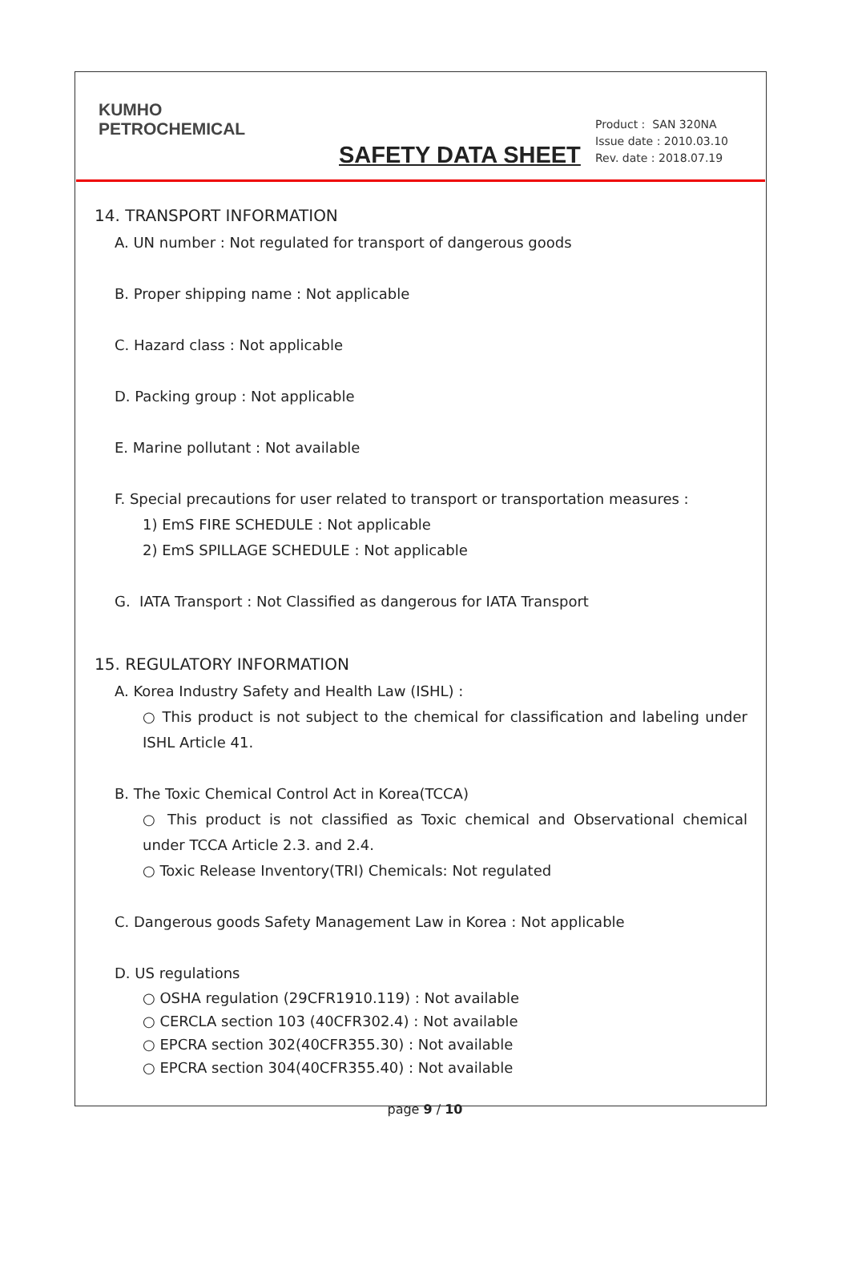KUMHO
PETROCHEMICAL
SAFETY DATA SHEET
Product : SAN 320NA
Issue date : 2010.03.10
Rev. date : 2018.07.19
14. TRANSPORT INFORMATION
A. UN number : Not regulated for transport of dangerous goods
B. Proper shipping name : Not applicable
C. Hazard class : Not applicable
D. Packing group : Not applicable
E. Marine pollutant : Not available
F. Special precautions for user related to transport or transportation measures :
1) EmS FIRE SCHEDULE : Not applicable
2) EmS SPILLAGE SCHEDULE : Not applicable
G. IATA Transport : Not Classified as dangerous for IATA Transport
15. REGULATORY INFORMATION
A. Korea Industry Safety and Health Law (ISHL) :
○ This product is not subject to the chemical for classification and labeling under ISHL Article 41.
B. The Toxic Chemical Control Act in Korea(TCCA)
○ This product is not classified as Toxic chemical and Observational chemical under TCCA Article 2.3. and 2.4.
○ Toxic Release Inventory(TRI) Chemicals: Not regulated
C. Dangerous goods Safety Management Law in Korea : Not applicable
D. US regulations
○ OSHA regulation (29CFR1910.119) : Not available
○ CERCLA section 103 (40CFR302.4) : Not available
○ EPCRA section 302(40CFR355.30) : Not available
○ EPCRA section 304(40CFR355.40) : Not available
page 9 / 10